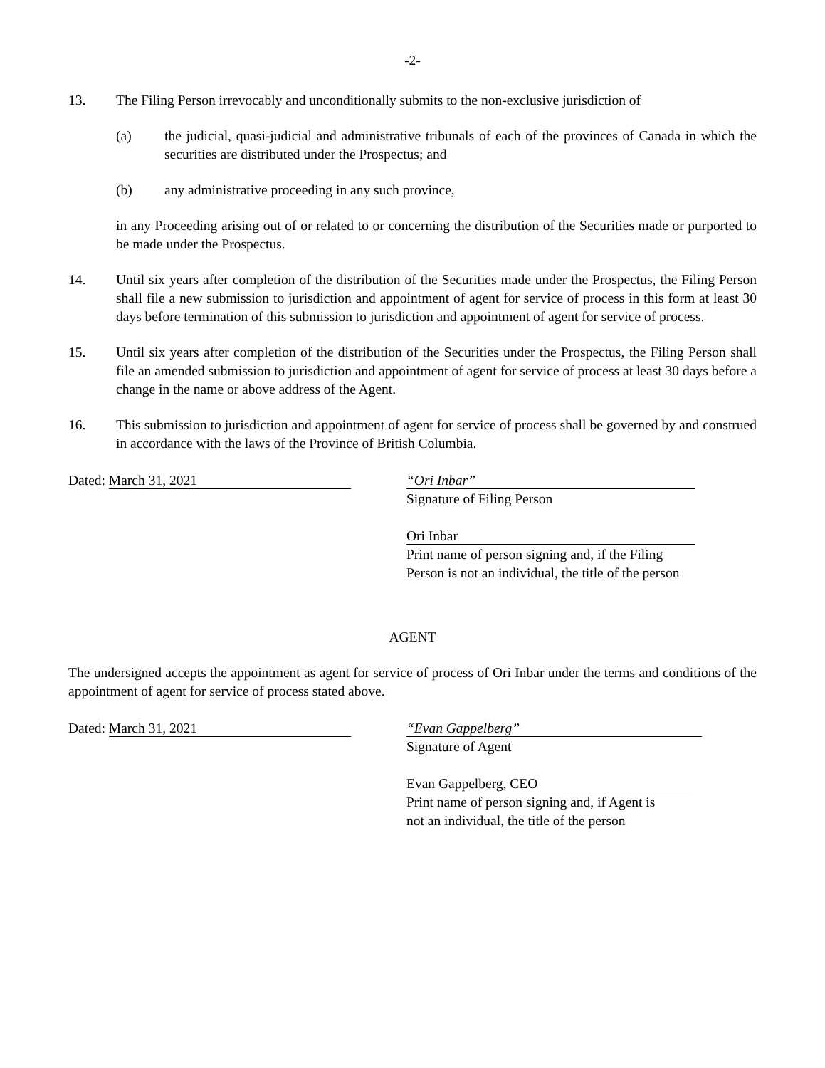-2-
13. The Filing Person irrevocably and unconditionally submits to the non-exclusive jurisdiction of
(a) the judicial, quasi-judicial and administrative tribunals of each of the provinces of Canada in which the securities are distributed under the Prospectus; and
(b) any administrative proceeding in any such province,
in any Proceeding arising out of or related to or concerning the distribution of the Securities made or purported to be made under the Prospectus.
14. Until six years after completion of the distribution of the Securities made under the Prospectus, the Filing Person shall file a new submission to jurisdiction and appointment of agent for service of process in this form at least 30 days before termination of this submission to jurisdiction and appointment of agent for service of process.
15. Until six years after completion of the distribution of the Securities under the Prospectus, the Filing Person shall file an amended submission to jurisdiction and appointment of agent for service of process at least 30 days before a change in the name or above address of the Agent.
16. This submission to jurisdiction and appointment of agent for service of process shall be governed by and construed in accordance with the laws of the Province of British Columbia.
Dated: March 31, 2021 “Ori Inbar”
Signature of Filing Person
Ori Inbar
Print name of person signing and, if the Filing
Person is not an individual, the title of the person
AGENT
The undersigned accepts the appointment as agent for service of process of Ori Inbar under the terms and conditions of the appointment of agent for service of process stated above.
Dated: March 31, 2021 “Evan Gappelberg”
Signature of Agent
Evan Gappelberg, CEO
Print name of person signing and, if Agent is
not an individual, the title of the person